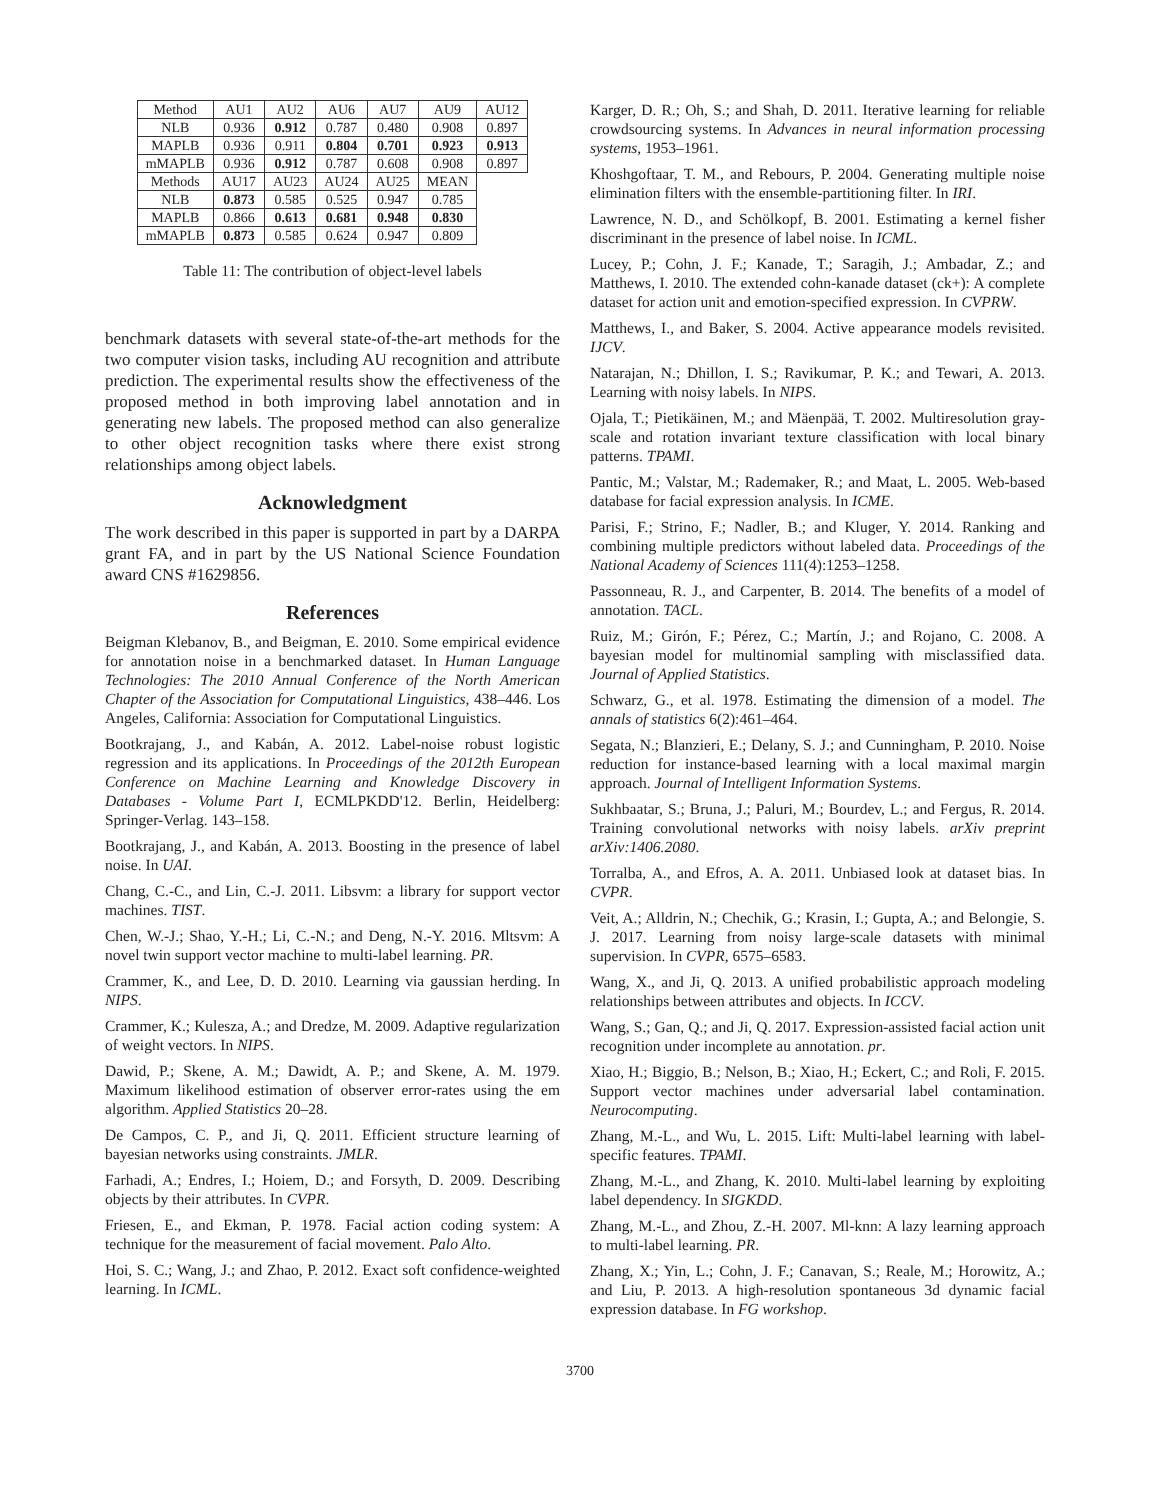| Method | AU1 | AU2 | AU6 | AU7 | AU9 | AU12 |
| NLB | 0.936 | 0.912 | 0.787 | 0.480 | 0.908 | 0.897 |
| MAPLB | 0.936 | 0.911 | 0.804 | 0.701 | 0.923 | 0.913 |
| mMAPLB | 0.936 | 0.912 | 0.787 | 0.608 | 0.908 | 0.897 |
| Methods | AU17 | AU23 | AU24 | AU25 | MEAN | |
| NLB | 0.873 | 0.585 | 0.525 | 0.947 | 0.785 | |
| MAPLB | 0.866 | 0.613 | 0.681 | 0.948 | 0.830 | |
| mMAPLB | 0.873 | 0.585 | 0.624 | 0.947 | 0.809 | |
Table 11: The contribution of object-level labels
benchmark datasets with several state-of-the-art methods for the two computer vision tasks, including AU recognition and attribute prediction. The experimental results show the effectiveness of the proposed method in both improving label annotation and in generating new labels. The proposed method can also generalize to other object recognition tasks where there exist strong relationships among object labels.
Acknowledgment
The work described in this paper is supported in part by a DARPA grant FA, and in part by the US National Science Foundation award CNS #1629856.
References
Beigman Klebanov, B., and Beigman, E. 2010. Some empirical evidence for annotation noise in a benchmarked dataset. In Human Language Technologies: The 2010 Annual Conference of the North American Chapter of the Association for Computational Linguistics, 438–446. Los Angeles, California: Association for Computational Linguistics.
Bootkrajang, J., and Kabán, A. 2012. Label-noise robust logistic regression and its applications. In Proceedings of the 2012th European Conference on Machine Learning and Knowledge Discovery in Databases - Volume Part I, ECMLPKDD'12. Berlin, Heidelberg: Springer-Verlag. 143–158.
Bootkrajang, J., and Kabán, A. 2013. Boosting in the presence of label noise. In UAI.
Chang, C.-C., and Lin, C.-J. 2011. Libsvm: a library for support vector machines. TIST.
Chen, W.-J.; Shao, Y.-H.; Li, C.-N.; and Deng, N.-Y. 2016. Mltsvm: A novel twin support vector machine to multi-label learning. PR.
Crammer, K., and Lee, D. D. 2010. Learning via gaussian herding. In NIPS.
Crammer, K.; Kulesza, A.; and Dredze, M. 2009. Adaptive regularization of weight vectors. In NIPS.
Dawid, P.; Skene, A. M.; Dawidt, A. P.; and Skene, A. M. 1979. Maximum likelihood estimation of observer error-rates using the em algorithm. Applied Statistics 20–28.
De Campos, C. P., and Ji, Q. 2011. Efficient structure learning of bayesian networks using constraints. JMLR.
Farhadi, A.; Endres, I.; Hoiem, D.; and Forsyth, D. 2009. Describing objects by their attributes. In CVPR.
Friesen, E., and Ekman, P. 1978. Facial action coding system: A technique for the measurement of facial movement. Palo Alto.
Hoi, S. C.; Wang, J.; and Zhao, P. 2012. Exact soft confidence-weighted learning. In ICML.
Karger, D. R.; Oh, S.; and Shah, D. 2011. Iterative learning for reliable crowdsourcing systems. In Advances in neural information processing systems, 1953–1961.
Khoshgoftaar, T. M., and Rebours, P. 2004. Generating multiple noise elimination filters with the ensemble-partitioning filter. In IRI.
Lawrence, N. D., and Schölkopf, B. 2001. Estimating a kernel fisher discriminant in the presence of label noise. In ICML.
Lucey, P.; Cohn, J. F.; Kanade, T.; Saragih, J.; Ambadar, Z.; and Matthews, I. 2010. The extended cohn-kanade dataset (ck+): A complete dataset for action unit and emotion-specified expression. In CVPRW.
Matthews, I., and Baker, S. 2004. Active appearance models revisited. IJCV.
Natarajan, N.; Dhillon, I. S.; Ravikumar, P. K.; and Tewari, A. 2013. Learning with noisy labels. In NIPS.
Ojala, T.; Pietikäinen, M.; and Mäenpää, T. 2002. Multiresolution gray-scale and rotation invariant texture classification with local binary patterns. TPAMI.
Pantic, M.; Valstar, M.; Rademaker, R.; and Maat, L. 2005. Web-based database for facial expression analysis. In ICME.
Parisi, F.; Strino, F.; Nadler, B.; and Kluger, Y. 2014. Ranking and combining multiple predictors without labeled data. Proceedings of the National Academy of Sciences 111(4):1253–1258.
Passonneau, R. J., and Carpenter, B. 2014. The benefits of a model of annotation. TACL.
Ruiz, M.; Girón, F.; Pérez, C.; Martín, J.; and Rojano, C. 2008. A bayesian model for multinomial sampling with misclassified data. Journal of Applied Statistics.
Schwarz, G., et al. 1978. Estimating the dimension of a model. The annals of statistics 6(2):461–464.
Segata, N.; Blanzieri, E.; Delany, S. J.; and Cunningham, P. 2010. Noise reduction for instance-based learning with a local maximal margin approach. Journal of Intelligent Information Systems.
Sukhbaatar, S.; Bruna, J.; Paluri, M.; Bourdev, L.; and Fergus, R. 2014. Training convolutional networks with noisy labels. arXiv preprint arXiv:1406.2080.
Torralba, A., and Efros, A. A. 2011. Unbiased look at dataset bias. In CVPR.
Veit, A.; Alldrin, N.; Chechik, G.; Krasin, I.; Gupta, A.; and Belongie, S. J. 2017. Learning from noisy large-scale datasets with minimal supervision. In CVPR, 6575–6583.
Wang, X., and Ji, Q. 2013. A unified probabilistic approach modeling relationships between attributes and objects. In ICCV.
Wang, S.; Gan, Q.; and Ji, Q. 2017. Expression-assisted facial action unit recognition under incomplete au annotation. pr.
Xiao, H.; Biggio, B.; Nelson, B.; Xiao, H.; Eckert, C.; and Roli, F. 2015. Support vector machines under adversarial label contamination. Neurocomputing.
Zhang, M.-L., and Wu, L. 2015. Lift: Multi-label learning with label-specific features. TPAMI.
Zhang, M.-L., and Zhang, K. 2010. Multi-label learning by exploiting label dependency. In SIGKDD.
Zhang, M.-L., and Zhou, Z.-H. 2007. Ml-knn: A lazy learning approach to multi-label learning. PR.
Zhang, X.; Yin, L.; Cohn, J. F.; Canavan, S.; Reale, M.; Horowitz, A.; and Liu, P. 2013. A high-resolution spontaneous 3d dynamic facial expression database. In FG workshop.
3700